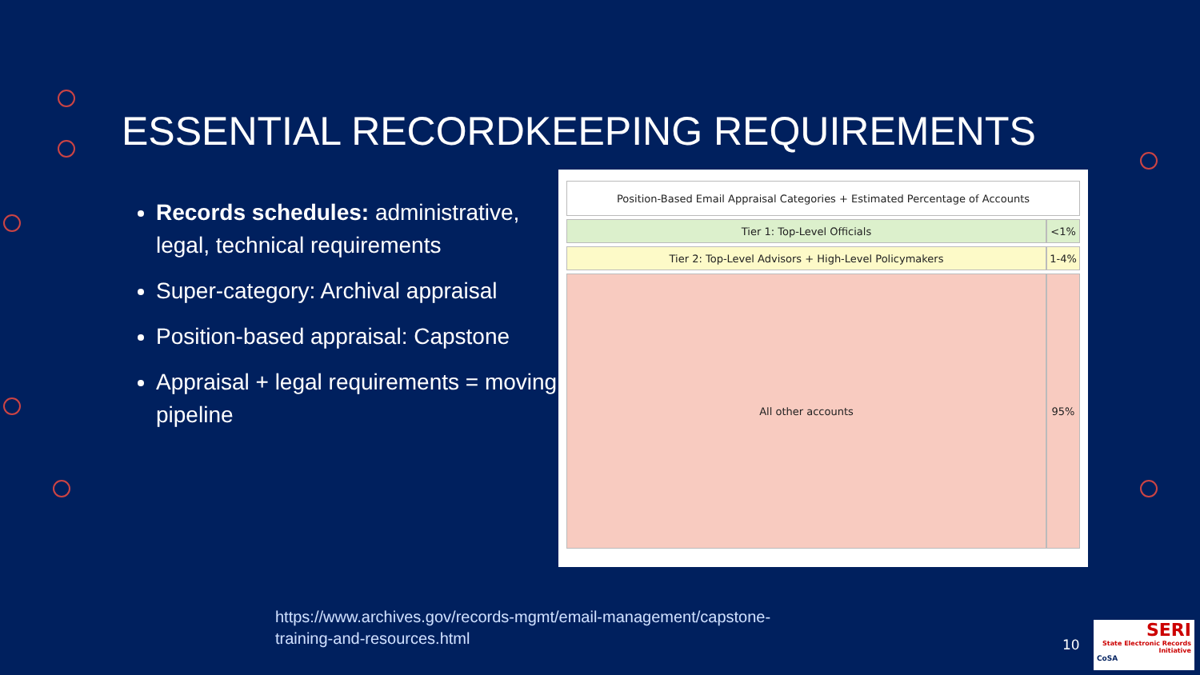ESSENTIAL RECORDKEEPING REQUIREMENTS
Records schedules: administrative, legal, technical requirements
Super-category: Archival appraisal
Position-based appraisal: Capstone
Appraisal + legal requirements = moving pipeline
| Position-Based Email Appraisal Categories + Estimated Percentage of Accounts | |
| --- | --- |
| Tier 1: Top-Level Officials | <1% |
| Tier 2: Top-Level Advisors + High-Level Policymakers | 1-4% |
| All other accounts | 95% |
https://www.archives.gov/records-mgmt/email-management/capstone-
training-and-resources.html
10
SERI
State Electronic Records Initiative
CoSA